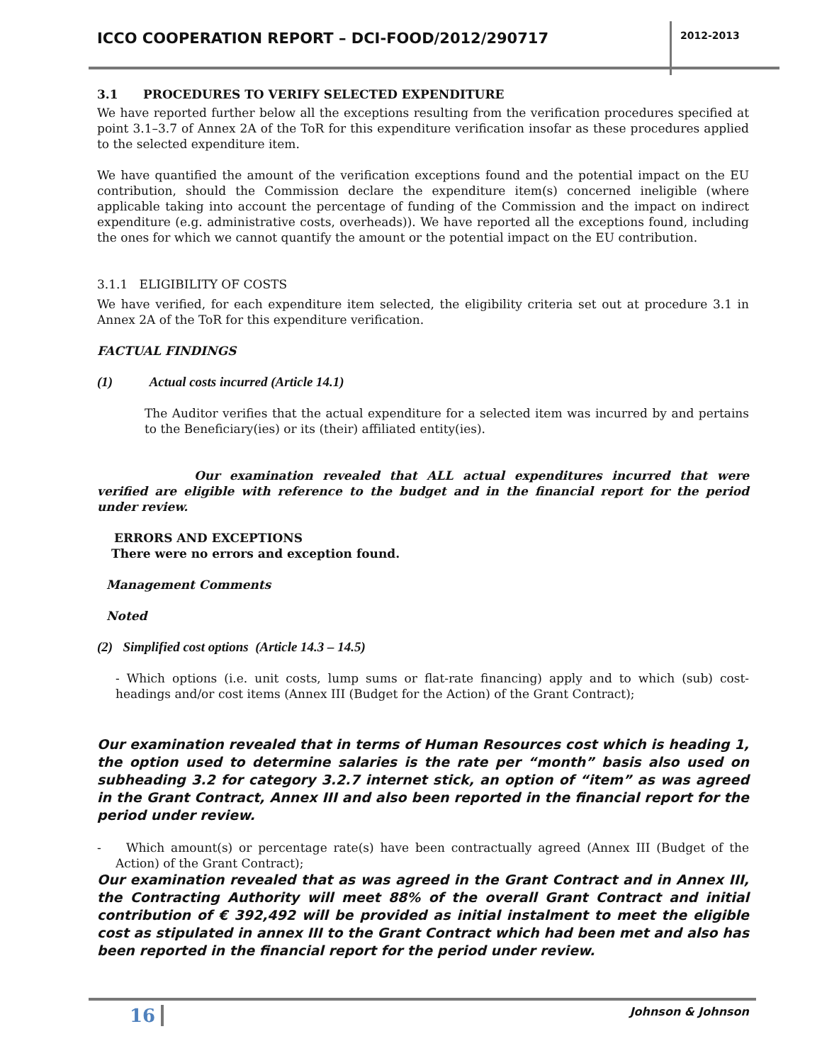ICCO COOPERATION REPORT – DCI-FOOD/2012/290717
2012-2013
3.1 PROCEDURES TO VERIFY SELECTED EXPENDITURE
We have reported further below all the exceptions resulting from the verification procedures specified at point 3.1–3.7 of Annex 2A of the ToR for this expenditure verification insofar as these procedures applied to the selected expenditure item.
We have quantified the amount of the verification exceptions found and the potential impact on the EU contribution, should the Commission declare the expenditure item(s) concerned ineligible (where applicable taking into account the percentage of funding of the Commission and the impact on indirect expenditure (e.g. administrative costs, overheads)). We have reported all the exceptions found, including the ones for which we cannot quantify the amount or the potential impact on the EU contribution.
3.1.1 ELIGIBILITY OF COSTS
We have verified, for each expenditure item selected, the eligibility criteria set out at procedure 3.1 in Annex 2A of the ToR for this expenditure verification.
FACTUAL FINDINGS
(1) Actual costs incurred (Article 14.1)
The Auditor verifies that the actual expenditure for a selected item was incurred by and pertains to the Beneficiary(ies) or its (their) affiliated entity(ies).
Our examination revealed that ALL actual expenditures incurred that were verified are eligible with reference to the budget and in the financial report for the period under review.
ERRORS AND EXCEPTIONS
There were no errors and exception found.
Management Comments
Noted
(2) Simplified cost options (Article 14.3 – 14.5)
- Which options (i.e. unit costs, lump sums or flat-rate financing) apply and to which (sub) cost-headings and/or cost items (Annex III (Budget for the Action) of the Grant Contract);
Our examination revealed that in terms of Human Resources cost which is heading 1, the option used to determine salaries is the rate per “month” basis also used on subheading 3.2 for category 3.2.7 internet stick, an option of “item” as was agreed in the Grant Contract, Annex III and also been reported in the financial report for the period under review.
- Which amount(s) or percentage rate(s) have been contractually agreed (Annex III (Budget of the Action) of the Grant Contract);
Our examination revealed that as was agreed in the Grant Contract and in Annex III, the Contracting Authority will meet 88% of the overall Grant Contract and initial contribution of € 392,492 will be provided as initial instalment to meet the eligible cost as stipulated in annex III to the Grant Contract which had been met and also has been reported in the financial report for the period under review.
16 Johnson & Johnson